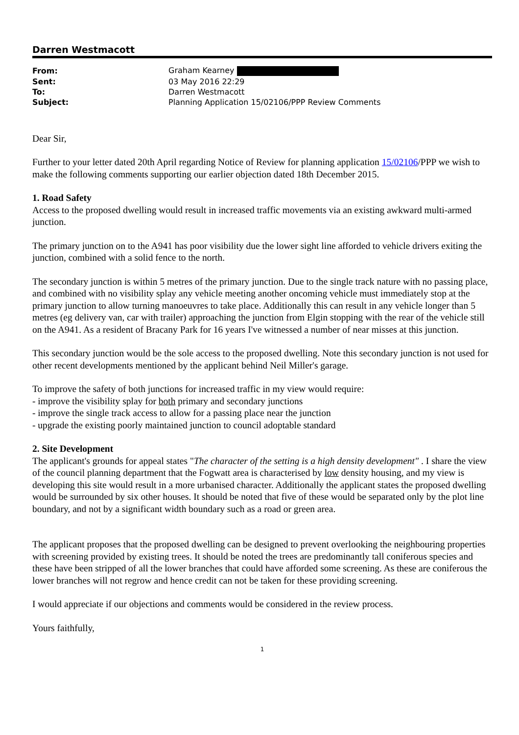Darren Westmacott
| From: | Graham Kearney |
| Sent: | 03 May 2016 22:29 |
| To: | Darren Westmacott |
| Subject: | Planning Application 15/02106/PPP Review Comments |
Dear Sir,
Further to your letter dated 20th April regarding Notice of Review for planning application 15/02106/PPP we wish to make the following comments supporting our earlier objection dated 18th December 2015.
1. Road Safety
Access to the proposed dwelling would result in increased traffic movements via an existing awkward multi-armed junction.
The primary junction on to the A941 has poor visibility due the lower sight line afforded to vehicle drivers exiting the junction, combined with a solid fence to the north.
The secondary junction is within 5 metres of the primary junction. Due to the single track nature with no passing place, and combined with no visibility splay any vehicle meeting another oncoming vehicle must immediately stop at the primary junction to allow turning manoeuvres to take place. Additionally this can result in any vehicle longer than 5 metres (eg delivery van, car with trailer) approaching the junction from Elgin stopping with the rear of the vehicle still on the A941. As a resident of Bracany Park for 16 years I've witnessed a number of near misses at this junction.
This secondary junction would be the sole access to the proposed dwelling. Note this secondary junction is not used for other recent developments mentioned by the applicant behind Neil Miller's garage.
To improve the safety of both junctions for increased traffic in my view would require:
- improve the visibility splay for both primary and secondary junctions
- improve the single track access to allow for a passing place near the junction
- upgrade the existing poorly maintained junction to council adoptable standard
2. Site Development
The applicant's grounds for appeal states "The character of the setting is a high density development" . I share the view of the council planning department that the Fogwatt area is characterised by low density housing, and my view is developing this site would result in a more urbanised character. Additionally the applicant states the proposed dwelling would be surrounded by six other houses. It should be noted that five of these would be separated only by the plot line boundary, and not by a significant width boundary such as a road or green area.
The applicant proposes that the proposed dwelling can be designed to prevent overlooking the neighbouring properties with screening provided by existing trees. It should be noted the trees are predominantly tall coniferous species and these have been stripped of all the lower branches that could have afforded some screening. As these are coniferous the lower branches will not regrow and hence credit can not be taken for these providing screening.
I would appreciate if our objections and comments would be considered in the review process.
Yours faithfully,
1